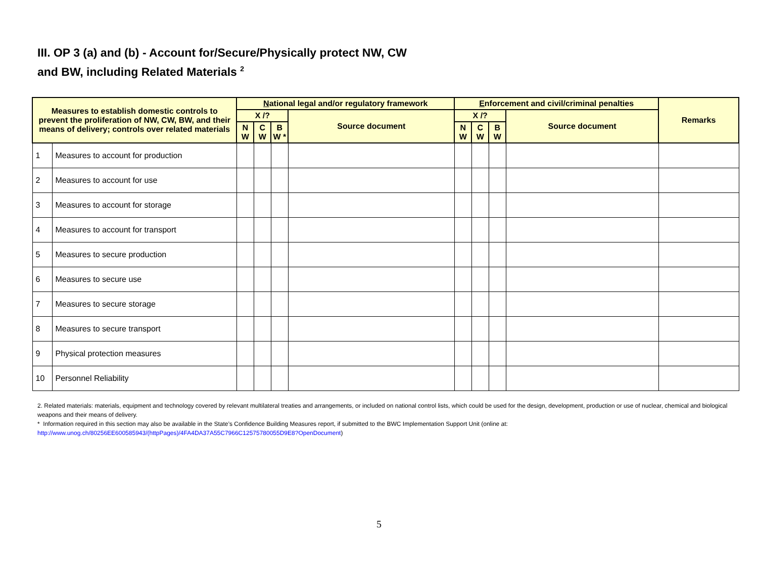III. OP 3 (a) and (b) - Account for/Secure/Physically protect NW, CW
and BW, including Related Materials <sup>2</sup>
| Measures to establish domestic controls to prevent the proliferation of NW, CW, BW, and their means of delivery; controls over related materials | | N ational legal and/or regulatory framework | | | | E nforcement and civil/criminal penalties | | | | Remarks |
| --- | --- | --- | --- | --- | --- | --- | --- | --- | --- | --- |
| | | X /? | | | Source document | X /? | | | Source document | |
| | | N W | C W | B W * | | N W | C W | B W | | |
| 1 | Measures to account for production | | | | | | | | | |
| 2 | Measures to account for use | | | | | | | | | |
| 3 | Measures to account for storage | | | | | | | | | |
| 4 | Measures to account for transport | | | | | | | | | |
| 5 | Measures to secure production | | | | | | | | | |
| 6 | Measures to secure use | | | | | | | | | |
| 7 | Measures to secure storage | | | | | | | | | |
| 8 | Measures to secure transport | | | | | | | | | |
| 9 | Physical protection measures | | | | | | | | | |
| 10 | Personnel Reliability | | | | | | | | | |
2. Related materials: materials, equipment and technology covered by relevant multilateral treaties and arrangements, or included on national control lists, which could be used for the design, development, production or use of nuclear, chemical and biological weapons and their means of delivery.
* Information required in this section may also be available in the State’s Confidence Building Measures report, if submitted to the BWC Implementation Support Unit (online at: http://www.unog.ch/80256EE600585943/(httpPages)/4FA4DA37A55C7966C12575780055D9E8?OpenDocument)
5